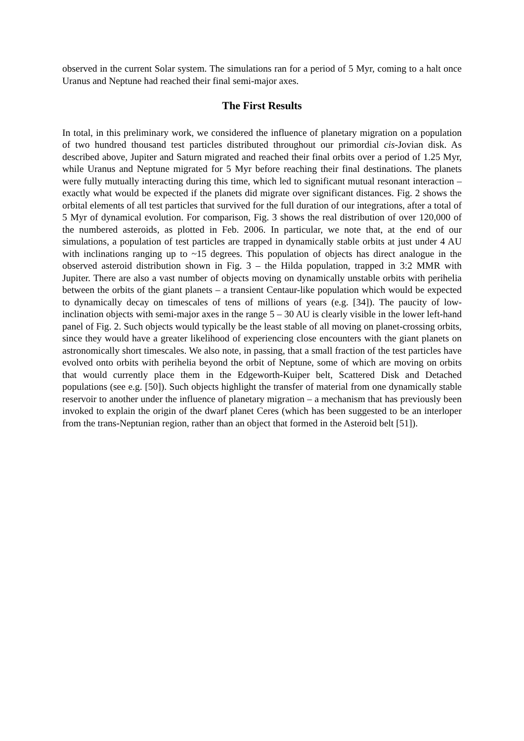observed in the current Solar system. The simulations ran for a period of 5 Myr, coming to a halt once Uranus and Neptune had reached their final semi-major axes.
The First Results
In total, in this preliminary work, we considered the influence of planetary migration on a population of two hundred thousand test particles distributed throughout our primordial cis-Jovian disk. As described above, Jupiter and Saturn migrated and reached their final orbits over a period of 1.25 Myr, while Uranus and Neptune migrated for 5 Myr before reaching their final destinations. The planets were fully mutually interacting during this time, which led to significant mutual resonant interaction – exactly what would be expected if the planets did migrate over significant distances. Fig. 2 shows the orbital elements of all test particles that survived for the full duration of our integrations, after a total of 5 Myr of dynamical evolution. For comparison, Fig. 3 shows the real distribution of over 120,000 of the numbered asteroids, as plotted in Feb. 2006. In particular, we note that, at the end of our simulations, a population of test particles are trapped in dynamically stable orbits at just under 4 AU with inclinations ranging up to ~15 degrees. This population of objects has direct analogue in the observed asteroid distribution shown in Fig. 3 – the Hilda population, trapped in 3:2 MMR with Jupiter. There are also a vast number of objects moving on dynamically unstable orbits with perihelia between the orbits of the giant planets – a transient Centaur-like population which would be expected to dynamically decay on timescales of tens of millions of years (e.g. [34]). The paucity of low-inclination objects with semi-major axes in the range 5 – 30 AU is clearly visible in the lower left-hand panel of Fig. 2. Such objects would typically be the least stable of all moving on planet-crossing orbits, since they would have a greater likelihood of experiencing close encounters with the giant planets on astronomically short timescales. We also note, in passing, that a small fraction of the test particles have evolved onto orbits with perihelia beyond the orbit of Neptune, some of which are moving on orbits that would currently place them in the Edgeworth-Kuiper belt, Scattered Disk and Detached populations (see e.g. [50]). Such objects highlight the transfer of material from one dynamically stable reservoir to another under the influence of planetary migration – a mechanism that has previously been invoked to explain the origin of the dwarf planet Ceres (which has been suggested to be an interloper from the trans-Neptunian region, rather than an object that formed in the Asteroid belt [51]).